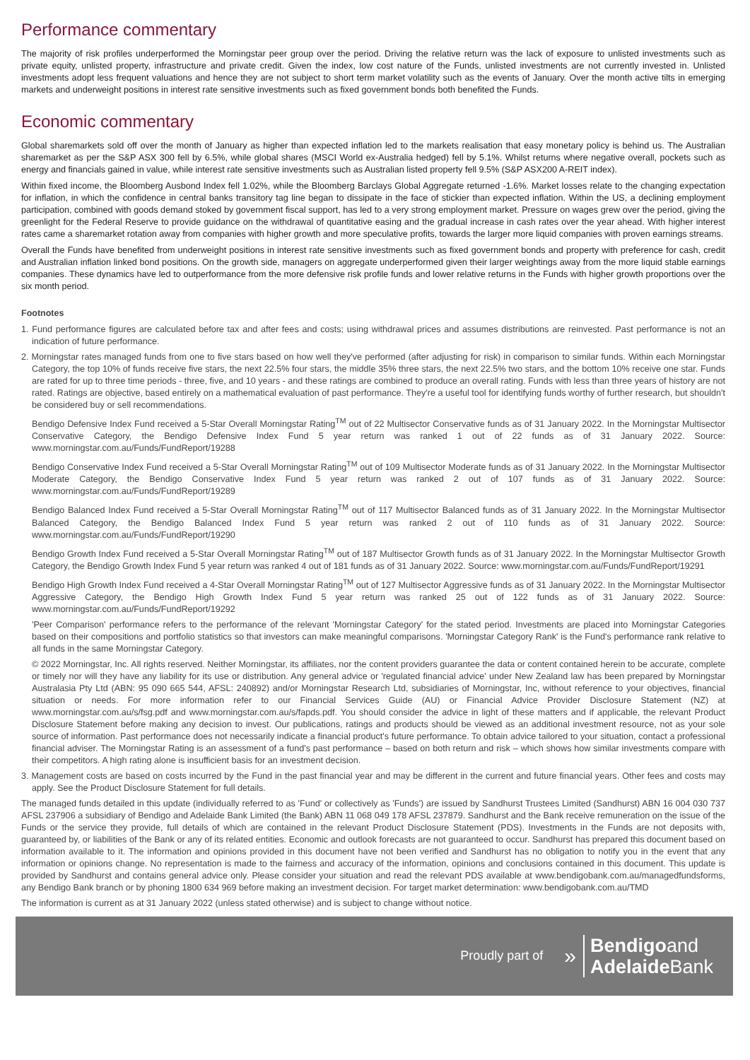Performance commentary
The majority of risk profiles underperformed the Morningstar peer group over the period. Driving the relative return was the lack of exposure to unlisted investments such as private equity, unlisted property, infrastructure and private credit. Given the index, low cost nature of the Funds, unlisted investments are not currently invested in. Unlisted investments adopt less frequent valuations and hence they are not subject to short term market volatility such as the events of January. Over the month active tilts in emerging markets and underweight positions in interest rate sensitive investments such as fixed government bonds both benefited the Funds.
Economic commentary
Global sharemarkets sold off over the month of January as higher than expected inflation led to the markets realisation that easy monetary policy is behind us. The Australian sharemarket as per the S&P ASX 300 fell by 6.5%, while global shares (MSCI World ex-Australia hedged) fell by 5.1%. Whilst returns where negative overall, pockets such as energy and financials gained in value, while interest rate sensitive investments such as Australian listed property fell 9.5% (S&P ASX200 A-REIT index).
Within fixed income, the Bloomberg Ausbond Index fell 1.02%, while the Bloomberg Barclays Global Aggregate returned -1.6%. Market losses relate to the changing expectation for inflation, in which the confidence in central banks transitory tag line began to dissipate in the face of stickier than expected inflation. Within the US, a declining employment participation, combined with goods demand stoked by government fiscal support, has led to a very strong employment market. Pressure on wages grew over the period, giving the greenlight for the Federal Reserve to provide guidance on the withdrawal of quantitative easing and the gradual increase in cash rates over the year ahead. With higher interest rates came a sharemarket rotation away from companies with higher growth and more speculative profits, towards the larger more liquid companies with proven earnings streams.
Overall the Funds have benefited from underweight positions in interest rate sensitive investments such as fixed government bonds and property with preference for cash, credit and Australian inflation linked bond positions. On the growth side, managers on aggregate underperformed given their larger weightings away from the more liquid stable earnings companies. These dynamics have led to outperformance from the more defensive risk profile funds and lower relative returns in the Funds with higher growth proportions over the six month period.
Footnotes
1. Fund performance figures are calculated before tax and after fees and costs; using withdrawal prices and assumes distributions are reinvested. Past performance is not an indication of future performance.
2. Morningstar rates managed funds from one to five stars based on how well they've performed (after adjusting for risk) in comparison to similar funds. Within each Morningstar Category, the top 10% of funds receive five stars, the next 22.5% four stars, the middle 35% three stars, the next 22.5% two stars, and the bottom 10% receive one star. Funds are rated for up to three time periods - three, five, and 10 years - and these ratings are combined to produce an overall rating. Funds with less than three years of history are not rated. Ratings are objective, based entirely on a mathematical evaluation of past performance. They're a useful tool for identifying funds worthy of further research, but shouldn't be considered buy or sell recommendations.
Bendigo Defensive Index Fund received a 5-Star Overall Morningstar Rating<sup>TM</sup> out of 22 Multisector Conservative funds as of 31 January 2022. In the Morningstar Multisector Conservative Category, the Bendigo Defensive Index Fund 5 year return was ranked 1 out of 22 funds as of 31 January 2022. Source: www.morningstar.com.au/Funds/FundReport/19288
Bendigo Conservative Index Fund received a 5-Star Overall Morningstar Rating<sup>TM</sup> out of 109 Multisector Moderate funds as of 31 January 2022. In the Morningstar Multisector Moderate Category, the Bendigo Conservative Index Fund 5 year return was ranked 2 out of 107 funds as of 31 January 2022. Source: www.morningstar.com.au/Funds/FundReport/19289
Bendigo Balanced Index Fund received a 5-Star Overall Morningstar Rating<sup>TM</sup> out of 117 Multisector Balanced funds as of 31 January 2022. In the Morningstar Multisector Balanced Category, the Bendigo Balanced Index Fund 5 year return was ranked 2 out of 110 funds as of 31 January 2022. Source: www.morningstar.com.au/Funds/FundReport/19290
Bendigo Growth Index Fund received a 5-Star Overall Morningstar Rating<sup>TM</sup> out of 187 Multisector Growth funds as of 31 January 2022. In the Morningstar Multisector Growth Category, the Bendigo Growth Index Fund 5 year return was ranked 4 out of 181 funds as of 31 January 2022. Source: www.morningstar.com.au/Funds/FundReport/19291
Bendigo High Growth Index Fund received a 4-Star Overall Morningstar Rating<sup>TM</sup> out of 127 Multisector Aggressive funds as of 31 January 2022. In the Morningstar Multisector Aggressive Category, the Bendigo High Growth Index Fund 5 year return was ranked 25 out of 122 funds as of 31 January 2022. Source: www.morningstar.com.au/Funds/FundReport/19292
'Peer Comparison' performance refers to the performance of the relevant 'Morningstar Category' for the stated period. Investments are placed into Morningstar Categories based on their compositions and portfolio statistics so that investors can make meaningful comparisons. 'Morningstar Category Rank' is the Fund's performance rank relative to all funds in the same Morningstar Category.
© 2022 Morningstar, Inc. All rights reserved. Neither Morningstar, its affiliates, nor the content providers guarantee the data or content contained herein to be accurate, complete or timely nor will they have any liability for its use or distribution. Any general advice or 'regulated financial advice' under New Zealand law has been prepared by Morningstar Australasia Pty Ltd (ABN: 95 090 665 544, AFSL: 240892) and/or Morningstar Research Ltd, subsidiaries of Morningstar, Inc, without reference to your objectives, financial situation or needs. For more information refer to our Financial Services Guide (AU) or Financial Advice Provider Disclosure Statement (NZ) at www.morningstar.com.au/s/fsg.pdf and www.morningstar.com.au/s/fapds.pdf. You should consider the advice in light of these matters and if applicable, the relevant Product Disclosure Statement before making any decision to invest. Our publications, ratings and products should be viewed as an additional investment resource, not as your sole source of information. Past performance does not necessarily indicate a financial product's future performance. To obtain advice tailored to your situation, contact a professional financial adviser. The Morningstar Rating is an assessment of a fund's past performance – based on both return and risk – which shows how similar investments compare with their competitors. A high rating alone is insufficient basis for an investment decision.
3. Management costs are based on costs incurred by the Fund in the past financial year and may be different in the current and future financial years. Other fees and costs may apply. See the Product Disclosure Statement for full details.
The managed funds detailed in this update (individually referred to as 'Fund' or collectively as 'Funds') are issued by Sandhurst Trustees Limited (Sandhurst) ABN 16 004 030 737 AFSL 237906 a subsidiary of Bendigo and Adelaide Bank Limited (the Bank) ABN 11 068 049 178 AFSL 237879. Sandhurst and the Bank receive remuneration on the issue of the Funds or the service they provide, full details of which are contained in the relevant Product Disclosure Statement (PDS). Investments in the Funds are not deposits with, guaranteed by, or liabilities of the Bank or any of its related entities. Economic and outlook forecasts are not guaranteed to occur. Sandhurst has prepared this document based on information available to it. The information and opinions provided in this document have not been verified and Sandhurst has no obligation to notify you in the event that any information or opinions change. No representation is made to the fairness and accuracy of the information, opinions and conclusions contained in this document. This update is provided by Sandhurst and contains general advice only. Please consider your situation and read the relevant PDS available at www.bendigobank.com.au/managedfundsforms, any Bendigo Bank branch or by phoning 1800 634 969 before making an investment decision. For target market determination: www.bendigobank.com.au/TMD
The information is current as at 31 January 2022 (unless stated otherwise) and is subject to change without notice.
Proudly part of »
Bendigoand
Adelaide Bank